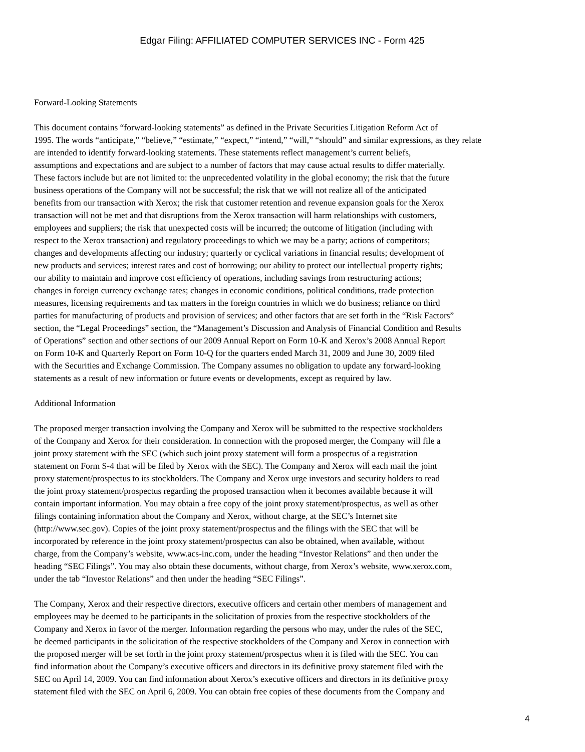Edgar Filing: AFFILIATED COMPUTER SERVICES INC - Form 425
Forward-Looking Statements
This document contains “forward-looking statements” as defined in the Private Securities Litigation Reform Act of
1995. The words “anticipate,” “believe,” “estimate,” “expect,” “intend,” “will,” “should” and similar expressions, as they relate
are intended to identify forward-looking statements. These statements reflect management’s current beliefs,
assumptions and expectations and are subject to a number of factors that may cause actual results to differ materially.
These factors include but are not limited to: the unprecedented volatility in the global economy; the risk that the future
business operations of the Company will not be successful; the risk that we will not realize all of the anticipated
benefits from our transaction with Xerox; the risk that customer retention and revenue expansion goals for the Xerox
transaction will not be met and that disruptions from the Xerox transaction will harm relationships with customers,
employees and suppliers; the risk that unexpected costs will be incurred; the outcome of litigation (including with
respect to the Xerox transaction) and regulatory proceedings to which we may be a party; actions of competitors;
changes and developments affecting our industry; quarterly or cyclical variations in financial results; development of
new products and services; interest rates and cost of borrowing; our ability to protect our intellectual property rights;
our ability to maintain and improve cost efficiency of operations, including savings from restructuring actions;
changes in foreign currency exchange rates; changes in economic conditions, political conditions, trade protection
measures, licensing requirements and tax matters in the foreign countries in which we do business; reliance on third
parties for manufacturing of products and provision of services; and other factors that are set forth in the “Risk Factors”
section, the “Legal Proceedings” section, the “Management’s Discussion and Analysis of Financial Condition and Results
of Operations” section and other sections of our 2009 Annual Report on Form 10-K and Xerox’s 2008 Annual Report
on Form 10-K and Quarterly Report on Form 10-Q for the quarters ended March 31, 2009 and June 30, 2009 filed
with the Securities and Exchange Commission. The Company assumes no obligation to update any forward-looking
statements as a result of new information or future events or developments, except as required by law.
Additional Information
The proposed merger transaction involving the Company and Xerox will be submitted to the respective stockholders
of the Company and Xerox for their consideration. In connection with the proposed merger, the Company will file a
joint proxy statement with the SEC (which such joint proxy statement will form a prospectus of a registration
statement on Form S-4 that will be filed by Xerox with the SEC). The Company and Xerox will each mail the joint
proxy statement/prospectus to its stockholders. The Company and Xerox urge investors and security holders to read
the joint proxy statement/prospectus regarding the proposed transaction when it becomes available because it will
contain important information. You may obtain a free copy of the joint proxy statement/prospectus, as well as other
filings containing information about the Company and Xerox, without charge, at the SEC’s Internet site
(http://www.sec.gov). Copies of the joint proxy statement/prospectus and the filings with the SEC that will be
incorporated by reference in the joint proxy statement/prospectus can also be obtained, when available, without
charge, from the Company’s website, www.acs-inc.com, under the heading “Investor Relations” and then under the
heading “SEC Filings”. You may also obtain these documents, without charge, from Xerox’s website, www.xerox.com,
under the tab “Investor Relations” and then under the heading “SEC Filings”.
The Company, Xerox and their respective directors, executive officers and certain other members of management and
employees may be deemed to be participants in the solicitation of proxies from the respective stockholders of the
Company and Xerox in favor of the merger. Information regarding the persons who may, under the rules of the SEC,
be deemed participants in the solicitation of the respective stockholders of the Company and Xerox in connection with
the proposed merger will be set forth in the joint proxy statement/prospectus when it is filed with the SEC. You can
find information about the Company’s executive officers and directors in its definitive proxy statement filed with the
SEC on April 14, 2009. You can find information about Xerox’s executive officers and directors in its definitive proxy
statement filed with the SEC on April 6, 2009. You can obtain free copies of these documents from the Company and
4